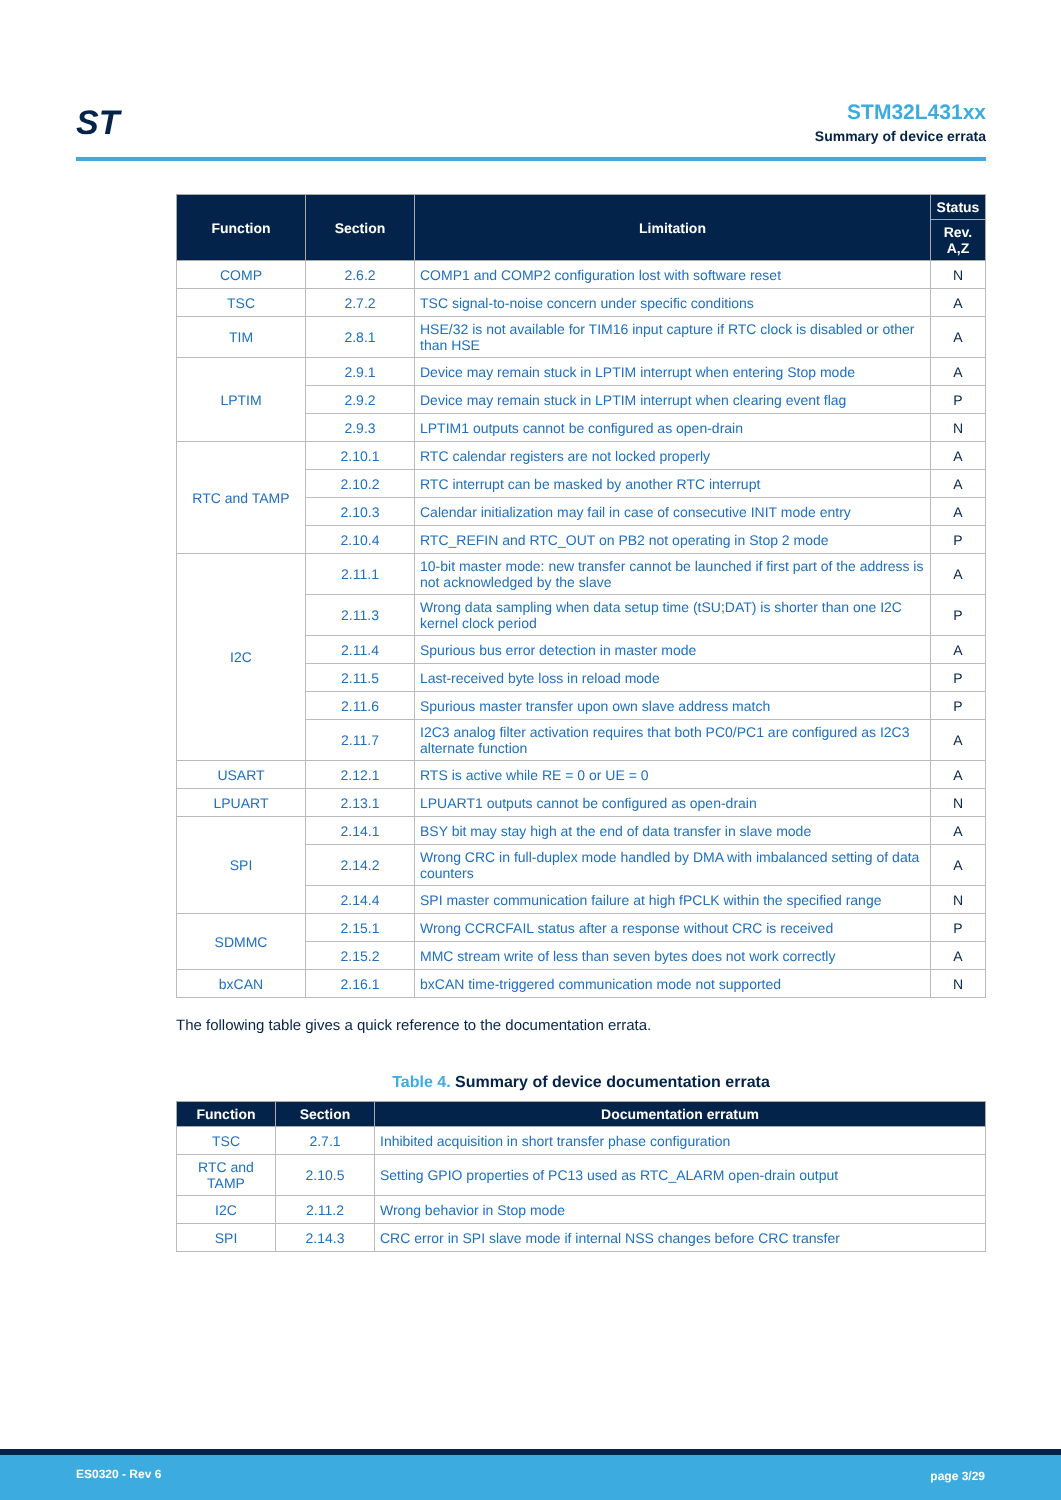ST
STM32L431xx
Summary of device errata
| Function | Section | Limitation | Status |
| --- | --- | --- | --- |
| | | | Rev. A,Z |
| COMP | 2.6.2 | COMP1 and COMP2 configuration lost with software reset | N |
| TSC | 2.7.2 | TSC signal-to-noise concern under specific conditions | A |
| TIM | 2.8.1 | HSE/32 is not available for TIM16 input capture if RTC clock is disabled or other than HSE | A |
| LPTIM | 2.9.1 | Device may remain stuck in LPTIM interrupt when entering Stop mode | A |
| | 2.9.2 | Device may remain stuck in LPTIM interrupt when clearing event flag | P |
| | 2.9.3 | LPTIM1 outputs cannot be configured as open-drain | N |
| RTC and TAMP | 2.10.1 | RTC calendar registers are not locked properly | A |
| | 2.10.2 | RTC interrupt can be masked by another RTC interrupt | A |
| | 2.10.3 | Calendar initialization may fail in case of consecutive INIT mode entry | A |
| | 2.10.4 | RTC_REFIN and RTC_OUT on PB2 not operating in Stop 2 mode | P |
| I2C | 2.11.1 | 10-bit master mode: new transfer cannot be launched if first part of the address is not acknowledged by the slave | A |
| | 2.11.3 | Wrong data sampling when data setup time (tSU;DAT) is shorter than one I2C kernel clock period | P |
| | 2.11.4 | Spurious bus error detection in master mode | A |
| | 2.11.5 | Last-received byte loss in reload mode | P |
| | 2.11.6 | Spurious master transfer upon own slave address match | P |
| | 2.11.7 | I2C3 analog filter activation requires that both PC0/PC1 are configured as I2C3 alternate function | A |
| USART | 2.12.1 | RTS is active while RE = 0 or UE = 0 | A |
| LPUART | 2.13.1 | LPUART1 outputs cannot be configured as open-drain | N |
| SPI | 2.14.1 | BSY bit may stay high at the end of data transfer in slave mode | A |
| | 2.14.2 | Wrong CRC in full-duplex mode handled by DMA with imbalanced setting of data counters | A |
| | 2.14.4 | SPI master communication failure at high fPCLK within the specified range | N |
| SDMMC | 2.15.1 | Wrong CCRCFAIL status after a response without CRC is received | P |
| | 2.15.2 | MMC stream write of less than seven bytes does not work correctly | A |
| bxCAN | 2.16.1 | bxCAN time-triggered communication mode not supported | N |
The following table gives a quick reference to the documentation errata.
Table 4. Summary of device documentation errata
| Function | Section | Documentation erratum |
| --- | --- | --- |
| TSC | 2.7.1 | Inhibited acquisition in short transfer phase configuration |
| RTC and TAMP | 2.10.5 | Setting GPIO properties of PC13 used as RTC_ALARM open-drain output |
| I2C | 2.11.2 | Wrong behavior in Stop mode |
| SPI | 2.14.3 | CRC error in SPI slave mode if internal NSS changes before CRC transfer |
ES0320 - Rev 6 page 3/29